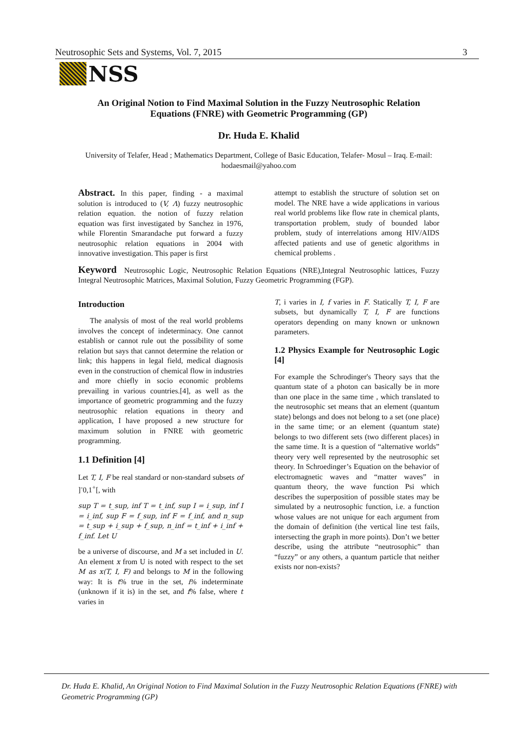Neutrosophic Sets and Systems, Vol. 7, 2015 3
NSS
An Original Notion to Find Maximal Solution in the Fuzzy Neutrosophic Relation Equations (FNRE) with Geometric Programming (GP)
Dr. Huda E. Khalid
University of Telafer, Head ; Mathematics Department, College of Basic Education, Telafer- Mosul – Iraq. E-mail: hodaesmail@yahoo.com
Abstract. In this paper, finding - a maximal solution is introduced to (V, Λ) fuzzy neutrosophic relation equation. the notion of fuzzy relation equation was first investigated by Sanchez in 1976, while Florentin Smarandache put forward a fuzzy neutrosophic relation equations in 2004 with innovative investigation. This paper is first
attempt to establish the structure of solution set on model. The NRE have a wide applications in various real world problems like flow rate in chemical plants, transportation problem, study of bounded labor problem, study of interrelations among HIV/AIDS affected patients and use of genetic algorithms in chemical problems .
Keyword Neutrosophic Logic, Neutrosophic Relation Equations (NRE),Integral Neutrosophic lattices, Fuzzy Integral Neutrosophic Matrices, Maximal Solution, Fuzzy Geometric Programming (FGP).
Introduction
The analysis of most of the real world problems involves the concept of indeterminacy. One cannot establish or cannot rule out the possibility of some relation but says that cannot determine the relation or link; this happens in legal field, medical diagnosis even in the construction of chemical flow in industries and more chiefly in socio economic problems prevailing in various countries.[4], as well as the importance of geometric programming and the fuzzy neutrosophic relation equations in theory and application, I have proposed a new structure for maximum solution in FNRE with geometric programming.
1.1 Definition [4]
Let T, I, F be real standard or non-standard subsets of ]<sup>-</sup>0,1<sup>+</sup>[, with
sup T = t_sup, inf T = t_inf, sup I = i_sup, inf I = i_inf, sup F = f_sup, inf F = f_inf, and n_sup = t_sup + i_sup + f_sup, n_inf = t_inf + i_inf + f_inf. Let U
be a universe of discourse, and M a set included in U. An element x from U is noted with respect to the set M as x(T, I, F) and belongs to M in the following way: It is t% true in the set, i% indeterminate (unknown if it is) in the set, and f% false, where t varies in
T, i varies in I, f varies in F. Statically T, I, F are subsets, but dynamically T, I, F are functions operators depending on many known or unknown parameters.
1.2 Physics Example for Neutrosophic Logic [4]
For example the Schrodinger's Theory says that the quantum state of a photon can basically be in more than one place in the same time , which translated to the neutrosophic set means that an element (quantum state) belongs and does not belong to a set (one place) in the same time; or an element (quantum state) belongs to two different sets (two different places) in the same time. It is a question of “alternative worlds” theory very well represented by the neutrosophic set theory. In Schroedinger’s Equation on the behavior of electromagnetic waves and “matter waves” in quantum theory, the wave function Psi which describes the superposition of possible states may be simulated by a neutrosophic function, i.e. a function whose values are not unique for each argument from the domain of definition (the vertical line test fails, intersecting the graph in more points). Don’t we better describe, using the attribute “neutrosophic” than “fuzzy” or any others, a quantum particle that neither exists nor non-exists?
Dr. Huda E. Khalid, An Original Notion to Find Maximal Solution in the Fuzzy Neutrosophic Relation Equations (FNRE) with Geometric Programming (GP)